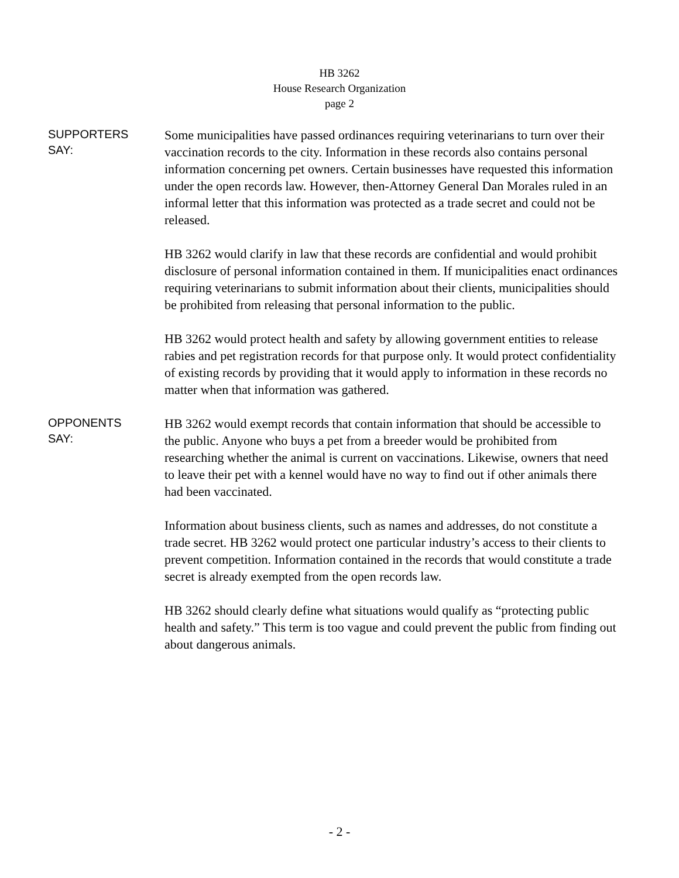HB 3262
House Research Organization
page 2
SUPPORTERS
SAY:
Some municipalities have passed ordinances requiring veterinarians to turn over their vaccination records to the city. Information in these records also contains personal information concerning pet owners. Certain businesses have requested this information under the open records law. However, then-Attorney General Dan Morales ruled in an informal letter that this information was protected as a trade secret and could not be released.
HB 3262 would clarify in law that these records are confidential and would prohibit disclosure of personal information contained in them. If municipalities enact ordinances requiring veterinarians to submit information about their clients, municipalities should be prohibited from releasing that personal information to the public.
HB 3262 would protect health and safety by allowing government entities to release rabies and pet registration records for that purpose only. It would protect confidentiality of existing records by providing that it would apply to information in these records no matter when that information was gathered.
OPPONENTS
SAY:
HB 3262 would exempt records that contain information that should be accessible to the public. Anyone who buys a pet from a breeder would be prohibited from researching whether the animal is current on vaccinations. Likewise, owners that need to leave their pet with a kennel would have no way to find out if other animals there had been vaccinated.
Information about business clients, such as names and addresses, do not constitute a trade secret. HB 3262 would protect one particular industry’s access to their clients to prevent competition. Information contained in the records that would constitute a trade secret is already exempted from the open records law.
HB 3262 should clearly define what situations would qualify as “protecting public health and safety.” This term is too vague and could prevent the public from finding out about dangerous animals.
- 2 -